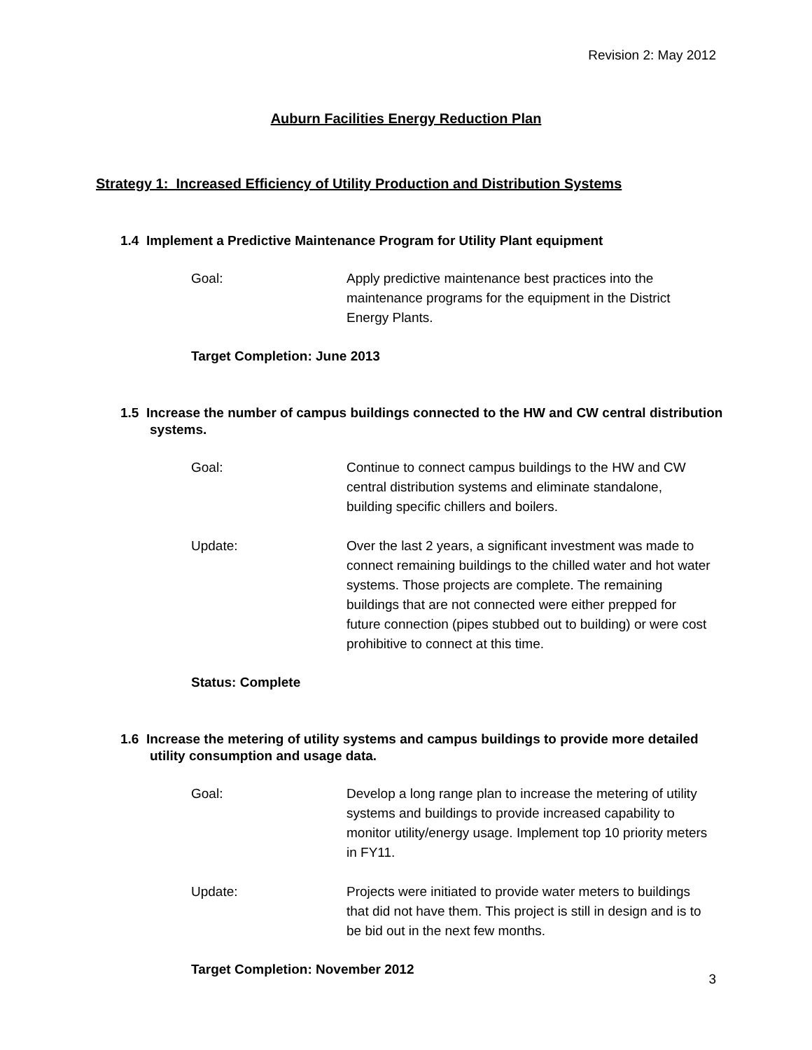Revision 2: May 2012
Auburn Facilities Energy Reduction Plan
Strategy 1: Increased Efficiency of Utility Production and Distribution Systems
1.4 Implement a Predictive Maintenance Program for Utility Plant equipment
Goal: Apply predictive maintenance best practices into the maintenance programs for the equipment in the District Energy Plants.
Target Completion: June 2013
1.5 Increase the number of campus buildings connected to the HW and CW central distribution systems.
Goal: Continue to connect campus buildings to the HW and CW central distribution systems and eliminate standalone, building specific chillers and boilers.
Update: Over the last 2 years, a significant investment was made to connect remaining buildings to the chilled water and hot water systems. Those projects are complete. The remaining buildings that are not connected were either prepped for future connection (pipes stubbed out to building) or were cost prohibitive to connect at this time.
Status: Complete
1.6 Increase the metering of utility systems and campus buildings to provide more detailed utility consumption and usage data.
Goal: Develop a long range plan to increase the metering of utility systems and buildings to provide increased capability to monitor utility/energy usage. Implement top 10 priority meters in FY11.
Update: Projects were initiated to provide water meters to buildings that did not have them. This project is still in design and is to be bid out in the next few months.
Target Completion: November 2012
3